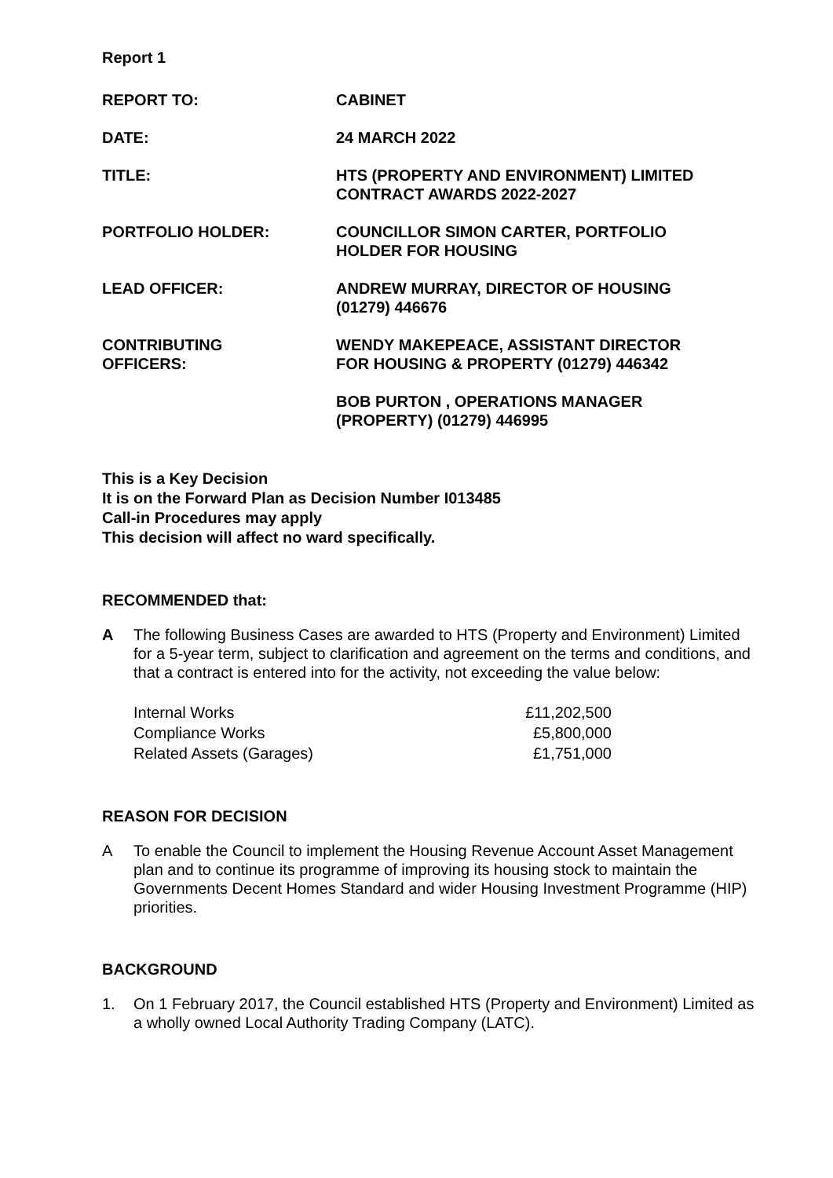Report 1
| REPORT TO: | CABINET |
| DATE: | 24 MARCH 2022 |
| TITLE: | HTS (PROPERTY AND ENVIRONMENT) LIMITED CONTRACT AWARDS 2022-2027 |
| PORTFOLIO HOLDER: | COUNCILLOR SIMON CARTER, PORTFOLIO HOLDER FOR HOUSING |
| LEAD OFFICER: | ANDREW MURRAY, DIRECTOR OF HOUSING (01279) 446676 |
| CONTRIBUTING OFFICERS: | WENDY MAKEPEACE, ASSISTANT DIRECTOR FOR HOUSING & PROPERTY (01279) 446342 |
| | BOB PURTON , OPERATIONS MANAGER (PROPERTY) (01279) 446995 |
This is a Key Decision
It is on the Forward Plan as Decision Number I013485
Call-in Procedures may apply
This decision will affect no ward specifically.
RECOMMENDED that:
A The following Business Cases are awarded to HTS (Property and Environment) Limited for a 5-year term, subject to clarification and agreement on the terms and conditions, and that a contract is entered into for the activity, not exceeding the value below:
| Internal Works | £11,202,500 |
| Compliance Works | £5,800,000 |
| Related Assets (Garages) | £1,751,000 |
REASON FOR DECISION
A To enable the Council to implement the Housing Revenue Account Asset Management plan and to continue its programme of improving its housing stock to maintain the Governments Decent Homes Standard and wider Housing Investment Programme (HIP) priorities.
BACKGROUND
1. On 1 February 2017, the Council established HTS (Property and Environment) Limited as a wholly owned Local Authority Trading Company (LATC).